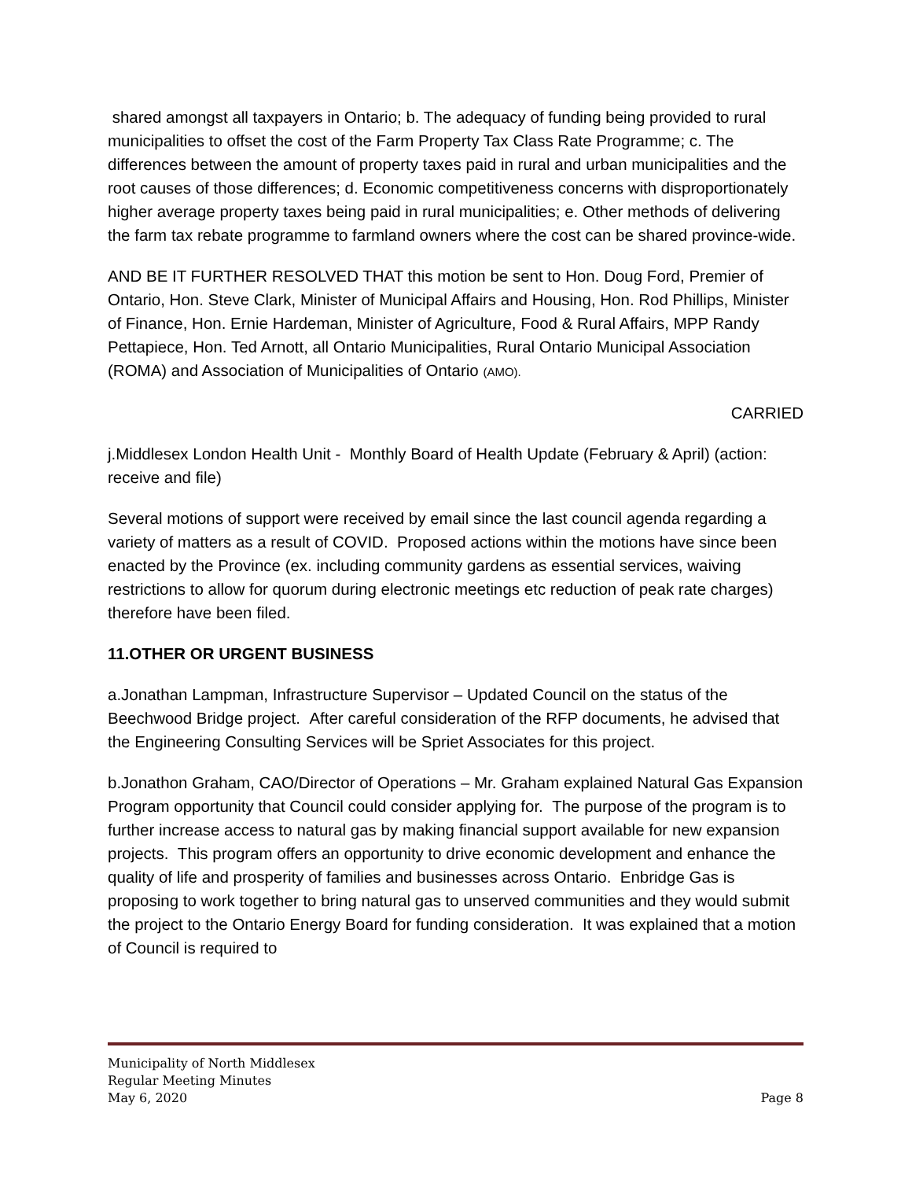shared amongst all taxpayers in Ontario; b. The adequacy of funding being provided to rural municipalities to offset the cost of the Farm Property Tax Class Rate Programme; c. The differences between the amount of property taxes paid in rural and urban municipalities and the root causes of those differences; d. Economic competitiveness concerns with disproportionately higher average property taxes being paid in rural municipalities; e. Other methods of delivering the farm tax rebate programme to farmland owners where the cost can be shared province-wide.
AND BE IT FURTHER RESOLVED THAT this motion be sent to Hon. Doug Ford, Premier of Ontario, Hon. Steve Clark, Minister of Municipal Affairs and Housing, Hon. Rod Phillips, Minister of Finance, Hon. Ernie Hardeman, Minister of Agriculture, Food & Rural Affairs, MPP Randy Pettapiece, Hon. Ted Arnott, all Ontario Municipalities, Rural Ontario Municipal Association (ROMA) and Association of Municipalities of Ontario (AMO).
CARRIED
j.Middlesex London Health Unit - Monthly Board of Health Update (February & April) (action: receive and file)
Several motions of support were received by email since the last council agenda regarding a variety of matters as a result of COVID. Proposed actions within the motions have since been enacted by the Province (ex. including community gardens as essential services, waiving restrictions to allow for quorum during electronic meetings etc reduction of peak rate charges) therefore have been filed.
11.OTHER OR URGENT BUSINESS
a.Jonathan Lampman, Infrastructure Supervisor – Updated Council on the status of the Beechwood Bridge project. After careful consideration of the RFP documents, he advised that the Engineering Consulting Services will be Spriet Associates for this project.
b.Jonathon Graham, CAO/Director of Operations – Mr. Graham explained Natural Gas Expansion Program opportunity that Council could consider applying for. The purpose of the program is to further increase access to natural gas by making financial support available for new expansion projects. This program offers an opportunity to drive economic development and enhance the quality of life and prosperity of families and businesses across Ontario. Enbridge Gas is proposing to work together to bring natural gas to unserved communities and they would submit the project to the Ontario Energy Board for funding consideration. It was explained that a motion of Council is required to
Municipality of North Middlesex
Regular Meeting Minutes
May 6, 2020 Page 8